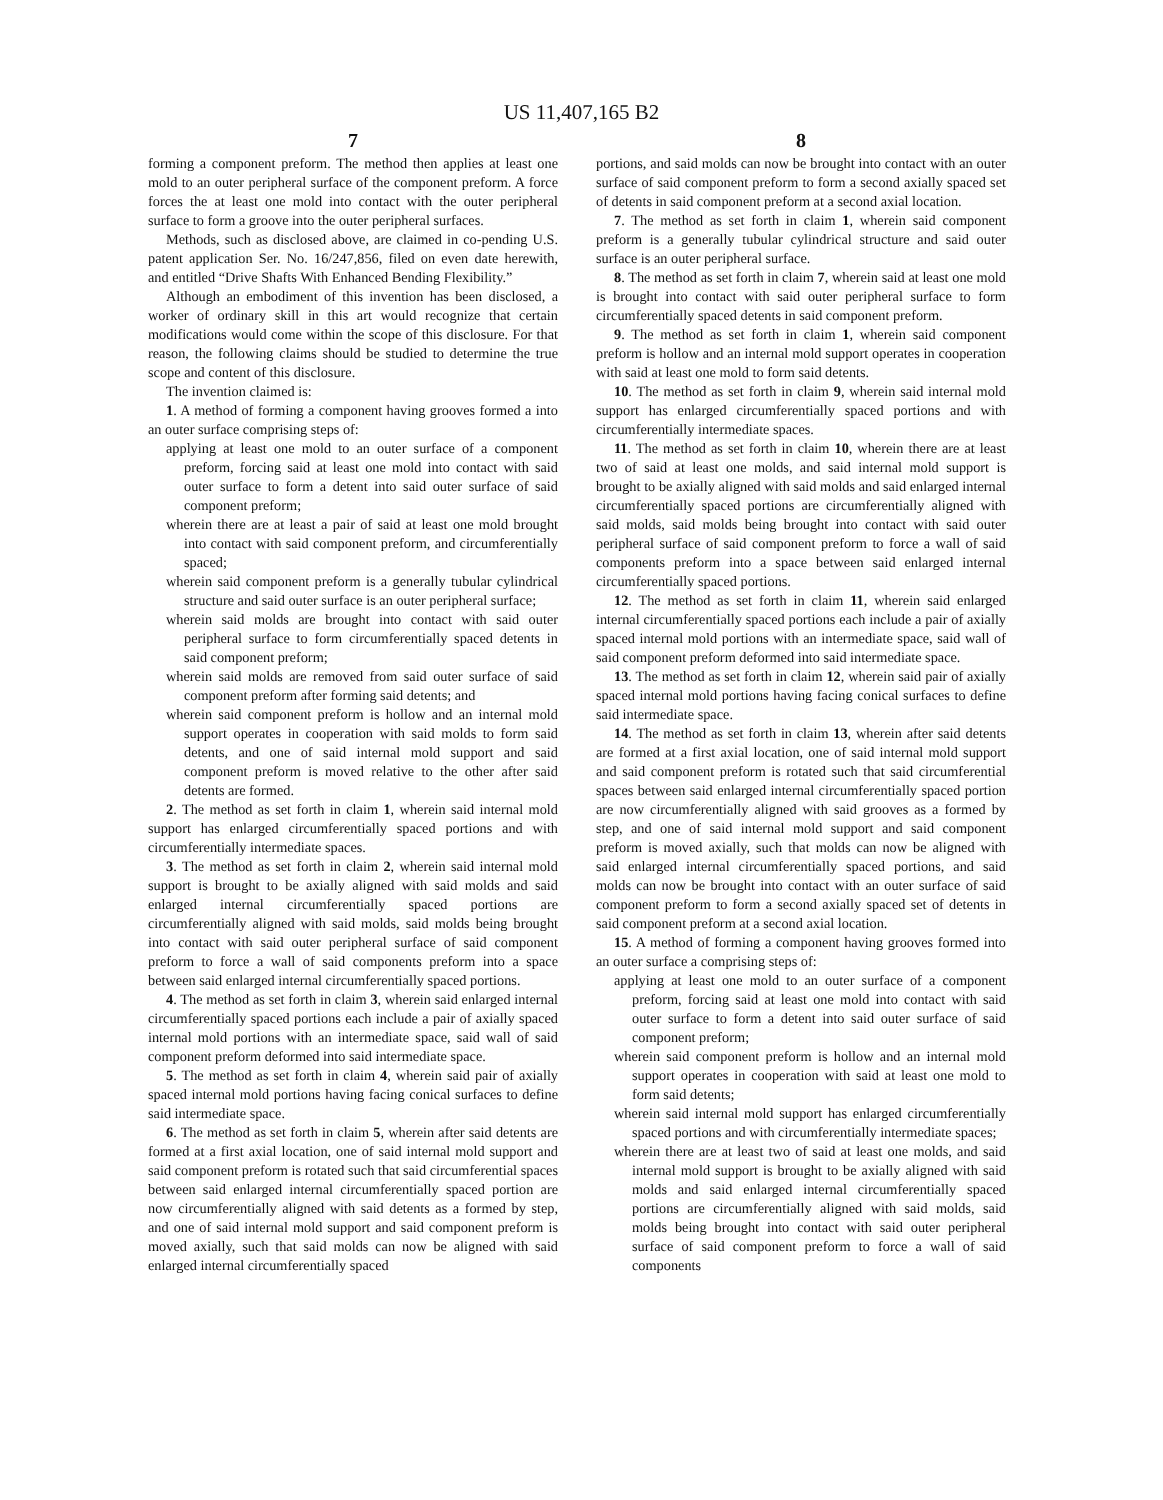US 11,407,165 B2
7
forming a component preform. The method then applies at least one mold to an outer peripheral surface of the component preform. A force forces the at least one mold into contact with the outer peripheral surface to form a groove into the outer peripheral surfaces.
Methods, such as disclosed above, are claimed in co-pending U.S. patent application Ser. No. 16/247,856, filed on even date herewith, and entitled “Drive Shafts With Enhanced Bending Flexibility.”
Although an embodiment of this invention has been disclosed, a worker of ordinary skill in this art would recognize that certain modifications would come within the scope of this disclosure. For that reason, the following claims should be studied to determine the true scope and content of this disclosure.
The invention claimed is:
1. A method of forming a component having grooves formed a into an outer surface comprising steps of:
applying at least one mold to an outer surface of a component preform, forcing said at least one mold into contact with said outer surface to form a detent into said outer surface of said component preform;
wherein there are at least a pair of said at least one mold brought into contact with said component preform, and circumferentially spaced;
wherein said component preform is a generally tubular cylindrical structure and said outer surface is an outer peripheral surface;
wherein said molds are brought into contact with said outer peripheral surface to form circumferentially spaced detents in said component preform;
wherein said molds are removed from said outer surface of said component preform after forming said detents; and
wherein said component preform is hollow and an internal mold support operates in cooperation with said molds to form said detents, and one of said internal mold support and said component preform is moved relative to the other after said detents are formed.
2. The method as set forth in claim 1, wherein said internal mold support has enlarged circumferentially spaced portions and with circumferentially intermediate spaces.
3. The method as set forth in claim 2, wherein said internal mold support is brought to be axially aligned with said molds and said enlarged internal circumferentially spaced portions are circumferentially aligned with said molds, said molds being brought into contact with said outer peripheral surface of said component preform to force a wall of said components preform into a space between said enlarged internal circumferentially spaced portions.
4. The method as set forth in claim 3, wherein said enlarged internal circumferentially spaced portions each include a pair of axially spaced internal mold portions with an intermediate space, said wall of said component preform deformed into said intermediate space.
5. The method as set forth in claim 4, wherein said pair of axially spaced internal mold portions having facing conical surfaces to define said intermediate space.
6. The method as set forth in claim 5, wherein after said detents are formed at a first axial location, one of said internal mold support and said component preform is rotated such that said circumferential spaces between said enlarged internal circumferentially spaced portion are now circumferentially aligned with said detents as a formed by step, and one of said internal mold support and said component preform is moved axially, such that said molds can now be aligned with said enlarged internal circumferentially spaced
8
portions, and said molds can now be brought into contact with an outer surface of said component preform to form a second axially spaced set of detents in said component preform at a second axial location.
7. The method as set forth in claim 1, wherein said component preform is a generally tubular cylindrical structure and said outer surface is an outer peripheral surface.
8. The method as set forth in claim 7, wherein said at least one mold is brought into contact with said outer peripheral surface to form circumferentially spaced detents in said component preform.
9. The method as set forth in claim 1, wherein said component preform is hollow and an internal mold support operates in cooperation with said at least one mold to form said detents.
10. The method as set forth in claim 9, wherein said internal mold support has enlarged circumferentially spaced portions and with circumferentially intermediate spaces.
11. The method as set forth in claim 10, wherein there are at least two of said at least one molds, and said internal mold support is brought to be axially aligned with said molds and said enlarged internal circumferentially spaced portions are circumferentially aligned with said molds, said molds being brought into contact with said outer peripheral surface of said component preform to force a wall of said components preform into a space between said enlarged internal circumferentially spaced portions.
12. The method as set forth in claim 11, wherein said enlarged internal circumferentially spaced portions each include a pair of axially spaced internal mold portions with an intermediate space, said wall of said component preform deformed into said intermediate space.
13. The method as set forth in claim 12, wherein said pair of axially spaced internal mold portions having facing conical surfaces to define said intermediate space.
14. The method as set forth in claim 13, wherein after said detents are formed at a first axial location, one of said internal mold support and said component preform is rotated such that said circumferential spaces between said enlarged internal circumferentially spaced portion are now circumferentially aligned with said grooves as a formed by step, and one of said internal mold support and said component preform is moved axially, such that molds can now be aligned with said enlarged internal circumferentially spaced portions, and said molds can now be brought into contact with an outer surface of said component preform to form a second axially spaced set of detents in said component preform at a second axial location.
15. A method of forming a component having grooves formed into an outer surface a comprising steps of:
applying at least one mold to an outer surface of a component preform, forcing said at least one mold into contact with said outer surface to form a detent into said outer surface of said component preform;
wherein said component preform is hollow and an internal mold support operates in cooperation with said at least one mold to form said detents;
wherein said internal mold support has enlarged circumferentially spaced portions and with circumferentially intermediate spaces;
wherein there are at least two of said at least one molds, and said internal mold support is brought to be axially aligned with said molds and said enlarged internal circumferentially spaced portions are circumferentially aligned with said molds, said molds being brought into contact with said outer peripheral surface of said component preform to force a wall of said components